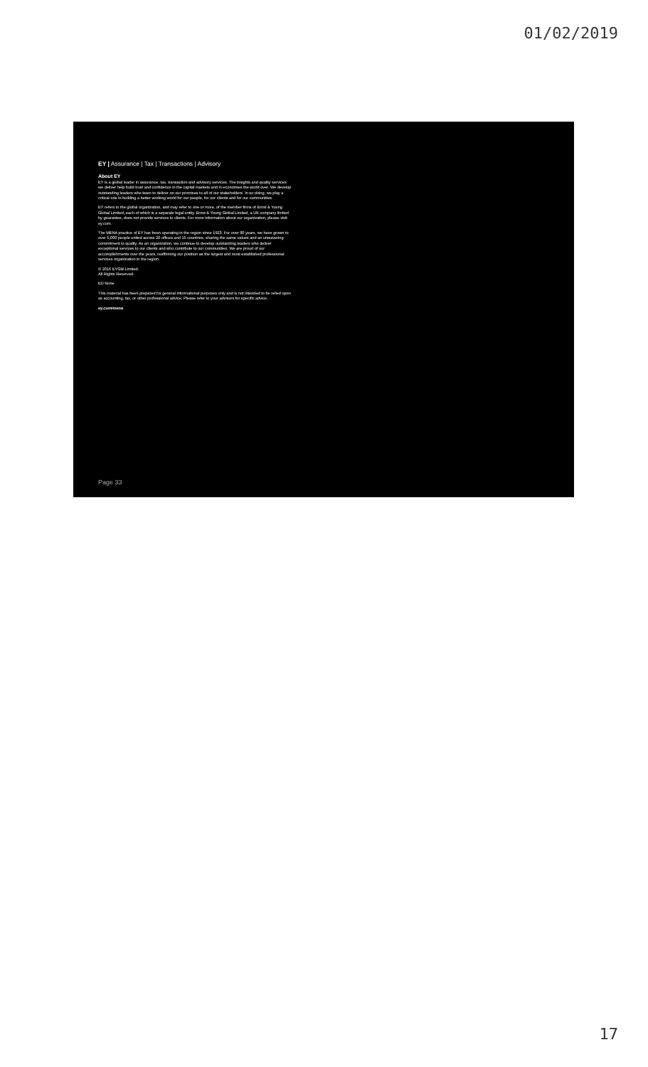01/02/2019
EY | Assurance | Tax | Transactions | Advisory
About EY
EY is a global leader in assurance, tax, transaction and advisory services. The insights and quality services we deliver help build trust and confidence in the capital markets and in economies the world over. We develop outstanding leaders who team to deliver on our promises to all of our stakeholders. In so doing, we play a critical role in building a better working world for our people, for our clients and for our communities.
EY refers to the global organization, and may refer to one or more, of the member firms of Ernst & Young Global Limited, each of which is a separate legal entity. Ernst & Young Global Limited, a UK company limited by guarantee, does not provide services to clients. For more information about our organization, please visit ey.com.
The MENA practice of EY has been operating in the region since 1923. For over 90 years, we have grown to over 5,000 people united across 20 offices and 15 countries, sharing the same values and an unwavering commitment to quality. As an organization, we continue to develop outstanding leaders who deliver exceptional services to our clients and who contribute to our communities. We are proud of our accomplishments over the years, reaffirming our position as the largest and most established professional services organization in the region.
© 2016 EYGM Limited.
All Rights Reserved.
ED None
This material has been prepared for general informational purposes only and is not intended to be relied upon as accounting, tax, or other professional advice. Please refer to your advisors for specific advice.
ey.com/mena
Page 33
17